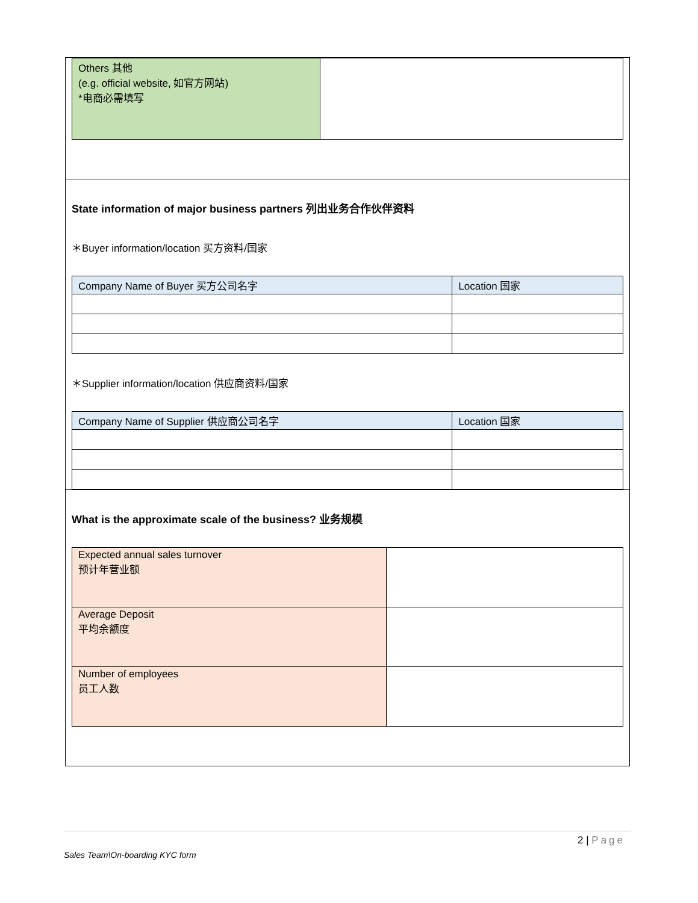| Others 其他 (e.g. official website, 如官方网站) *电商必需填写 | |
State information of major business partners 列出业务合作伙伴资料
＊Buyer information/location 买方资料/国家
| Company Name of Buyer 买方公司名字 | Location 国家 |
＊Supplier information/location 供应商资料/国家
| Company Name of Supplier 供应商公司名字 | Location 国家 |
What is the approximate scale of the business? 业务规模
| Expected annual sales turnover 预计年营业额 | |
| Average Deposit 平均余额度 | |
| Number of employees 员工人数 | |
2 | Page
Sales Team\On-boarding KYC form